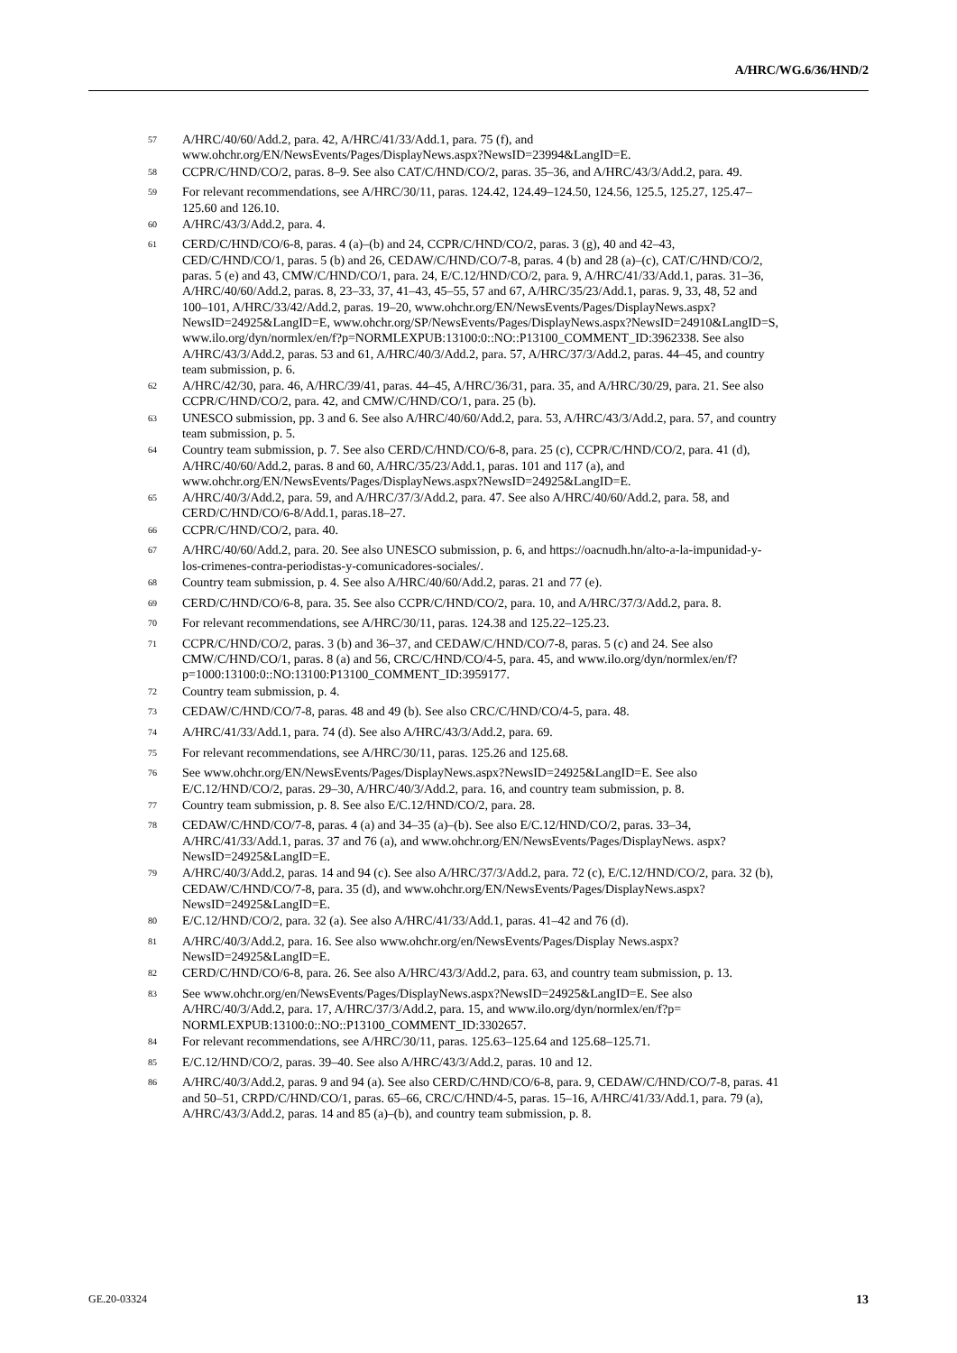A/HRC/WG.6/36/HND/2
<sup>57</sup> A/HRC/40/60/Add.2, para. 42, A/HRC/41/33/Add.1, para. 75 (f), and www.ohchr.org/EN/NewsEvents/Pages/DisplayNews.aspx?NewsID=23994&LangID=E.
<sup>58</sup> CCPR/C/HND/CO/2, paras. 8–9. See also CAT/C/HND/CO/2, paras. 35–36, and A/HRC/43/3/Add.2, para. 49.
<sup>59</sup> For relevant recommendations, see A/HRC/30/11, paras. 124.42, 124.49–124.50, 124.56, 125.5, 125.27, 125.47–125.60 and 126.10.
<sup>60</sup> A/HRC/43/3/Add.2, para. 4.
<sup>61</sup> CERD/C/HND/CO/6-8, paras. 4 (a)–(b) and 24, CCPR/C/HND/CO/2, paras. 3 (g), 40 and 42–43, CED/C/HND/CO/1, paras. 5 (b) and 26, CEDAW/C/HND/CO/7-8, paras. 4 (b) and 28 (a)–(c), CAT/C/HND/CO/2, paras. 5 (e) and 43, CMW/C/HND/CO/1, para. 24, E/C.12/HND/CO/2, para. 9, A/HRC/41/33/Add.1, paras. 31–36, A/HRC/40/60/Add.2, paras. 8, 23–33, 37, 41–43, 45–55, 57 and 67, A/HRC/35/23/Add.1, paras. 9, 33, 48, 52 and 100–101, A/HRC/33/42/Add.2, paras. 19–20, www.ohchr.org/EN/NewsEvents/Pages/DisplayNews.aspx?NewsID=24925&LangID=E, www.ohchr.org/SP/NewsEvents/Pages/DisplayNews.aspx?NewsID=24910&LangID=S, www.ilo.org/dyn/normlex/en/f?p=NORMLEXPUB:13100:0::NO::P13100_COMMENT_ID:3962338. See also A/HRC/43/3/Add.2, paras. 53 and 61, A/HRC/40/3/Add.2, para. 57, A/HRC/37/3/Add.2, paras. 44–45, and country team submission, p. 6.
<sup>62</sup> A/HRC/42/30, para. 46, A/HRC/39/41, paras. 44–45, A/HRC/36/31, para. 35, and A/HRC/30/29, para. 21. See also CCPR/C/HND/CO/2, para. 42, and CMW/C/HND/CO/1, para. 25 (b).
<sup>63</sup> UNESCO submission, pp. 3 and 6. See also A/HRC/40/60/Add.2, para. 53, A/HRC/43/3/Add.2, para. 57, and country team submission, p. 5.
<sup>64</sup> Country team submission, p. 7. See also CERD/C/HND/CO/6-8, para. 25 (c), CCPR/C/HND/CO/2, para. 41 (d), A/HRC/40/60/Add.2, paras. 8 and 60, A/HRC/35/23/Add.1, paras. 101 and 117 (a), and www.ohchr.org/EN/NewsEvents/Pages/DisplayNews.aspx?NewsID=24925&LangID=E.
<sup>65</sup> A/HRC/40/3/Add.2, para. 59, and A/HRC/37/3/Add.2, para. 47. See also A/HRC/40/60/Add.2, para. 58, and CERD/C/HND/CO/6-8/Add.1, paras.18–27.
<sup>66</sup> CCPR/C/HND/CO/2, para. 40.
<sup>67</sup> A/HRC/40/60/Add.2, para. 20. See also UNESCO submission, p. 6, and https://oacnudh.hn/alto-a-la-impunidad-y-los-crimenes-contra-periodistas-y-comunicadores-sociales/.
<sup>68</sup> Country team submission, p. 4. See also A/HRC/40/60/Add.2, paras. 21 and 77 (e).
<sup>69</sup> CERD/C/HND/CO/6-8, para. 35. See also CCPR/C/HND/CO/2, para. 10, and A/HRC/37/3/Add.2, para. 8.
<sup>70</sup> For relevant recommendations, see A/HRC/30/11, paras. 124.38 and 125.22–125.23.
<sup>71</sup> CCPR/C/HND/CO/2, paras. 3 (b) and 36–37, and CEDAW/C/HND/CO/7-8, paras. 5 (c) and 24. See also CMW/C/HND/CO/1, paras. 8 (a) and 56, CRC/C/HND/CO/4-5, para. 45, and www.ilo.org/dyn/normlex/en/f?p=1000:13100:0::NO:13100:P13100_COMMENT_ID:3959177.
<sup>72</sup> Country team submission, p. 4.
<sup>73</sup> CEDAW/C/HND/CO/7-8, paras. 48 and 49 (b). See also CRC/C/HND/CO/4-5, para. 48.
<sup>74</sup> A/HRC/41/33/Add.1, para. 74 (d). See also A/HRC/43/3/Add.2, para. 69.
<sup>75</sup> For relevant recommendations, see A/HRC/30/11, paras. 125.26 and 125.68.
<sup>76</sup> See www.ohchr.org/EN/NewsEvents/Pages/DisplayNews.aspx?NewsID=24925&LangID=E. See also E/C.12/HND/CO/2, paras. 29–30, A/HRC/40/3/Add.2, para. 16, and country team submission, p. 8.
<sup>77</sup> Country team submission, p. 8. See also E/C.12/HND/CO/2, para. 28.
<sup>78</sup> CEDAW/C/HND/CO/7-8, paras. 4 (a) and 34–35 (a)–(b). See also E/C.12/HND/CO/2, paras. 33–34, A/HRC/41/33/Add.1, paras. 37 and 76 (a), and www.ohchr.org/EN/NewsEvents/Pages/DisplayNews. aspx?NewsID=24925&LangID=E.
<sup>79</sup> A/HRC/40/3/Add.2, paras. 14 and 94 (c). See also A/HRC/37/3/Add.2, para. 72 (c), E/C.12/HND/CO/2, para. 32 (b), CEDAW/C/HND/CO/7-8, para. 35 (d), and www.ohchr.org/EN/NewsEvents/Pages/DisplayNews.aspx?NewsID=24925&LangID=E.
<sup>80</sup> E/C.12/HND/CO/2, para. 32 (a). See also A/HRC/41/33/Add.1, paras. 41–42 and 76 (d).
<sup>81</sup> A/HRC/40/3/Add.2, para. 16. See also www.ohchr.org/en/NewsEvents/Pages/Display News.aspx?NewsID=24925&LangID=E.
<sup>82</sup> CERD/C/HND/CO/6-8, para. 26. See also A/HRC/43/3/Add.2, para. 63, and country team submission, p. 13.
<sup>83</sup> See www.ohchr.org/en/NewsEvents/Pages/DisplayNews.aspx?NewsID=24925&LangID=E. See also A/HRC/40/3/Add.2, para. 17, A/HRC/37/3/Add.2, para. 15, and www.ilo.org/dyn/normlex/en/f?p= NORMLEXPUB:13100:0::NO::P13100_COMMENT_ID:3302657.
<sup>84</sup> For relevant recommendations, see A/HRC/30/11, paras. 125.63–125.64 and 125.68–125.71.
<sup>85</sup> E/C.12/HND/CO/2, paras. 39–40. See also A/HRC/43/3/Add.2, paras. 10 and 12.
<sup>86</sup> A/HRC/40/3/Add.2, paras. 9 and 94 (a). See also CERD/C/HND/CO/6-8, para. 9, CEDAW/C/HND/CO/7-8, paras. 41 and 50–51, CRPD/C/HND/CO/1, paras. 65–66, CRC/C/HND/4-5, paras. 15–16, A/HRC/41/33/Add.1, para. 79 (a), A/HRC/43/3/Add.2, paras. 14 and 85 (a)–(b), and country team submission, p. 8.
GE.20-03324 13